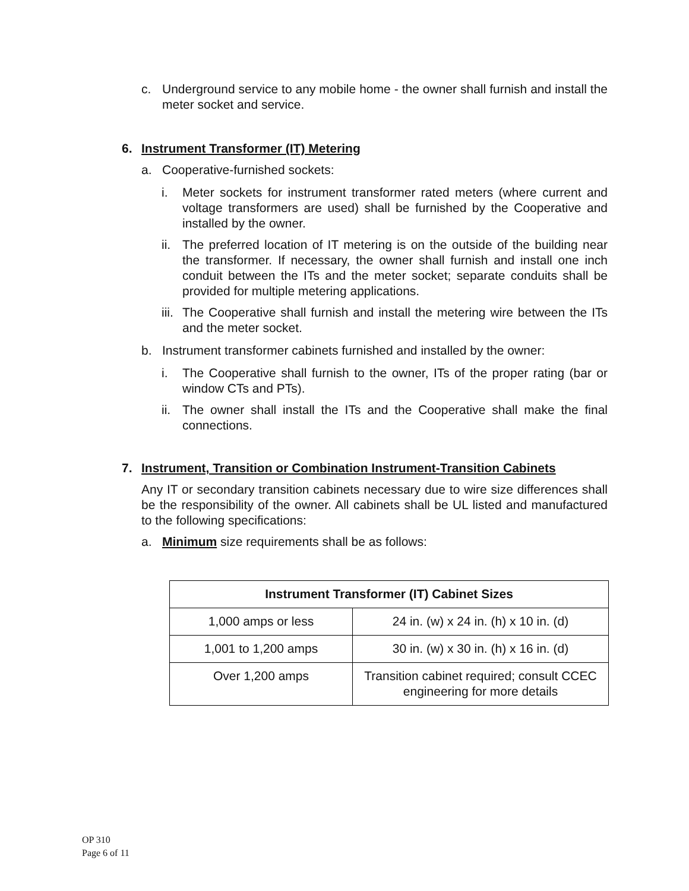c. Underground service to any mobile home - the owner shall furnish and install the meter socket and service.
6. Instrument Transformer (IT) Metering
a. Cooperative-furnished sockets:
i. Meter sockets for instrument transformer rated meters (where current and voltage transformers are used) shall be furnished by the Cooperative and installed by the owner.
ii. The preferred location of IT metering is on the outside of the building near the transformer. If necessary, the owner shall furnish and install one inch conduit between the ITs and the meter socket; separate conduits shall be provided for multiple metering applications.
iii. The Cooperative shall furnish and install the metering wire between the ITs and the meter socket.
b. Instrument transformer cabinets furnished and installed by the owner:
i. The Cooperative shall furnish to the owner, ITs of the proper rating (bar or window CTs and PTs).
ii. The owner shall install the ITs and the Cooperative shall make the final connections.
7. Instrument, Transition or Combination Instrument-Transition Cabinets
Any IT or secondary transition cabinets necessary due to wire size differences shall be the responsibility of the owner. All cabinets shall be UL listed and manufactured to the following specifications:
a. Minimum size requirements shall be as follows:
| Instrument Transformer (IT) Cabinet Sizes | |
| --- | --- |
| 1,000 amps or less | 24 in. (w) x 24 in. (h) x 10 in. (d) |
| 1,001 to 1,200 amps | 30 in. (w) x 30 in. (h) x 16 in. (d) |
| Over 1,200 amps | Transition cabinet required; consult CCEC engineering for more details |
OP 310
Page 6 of 11